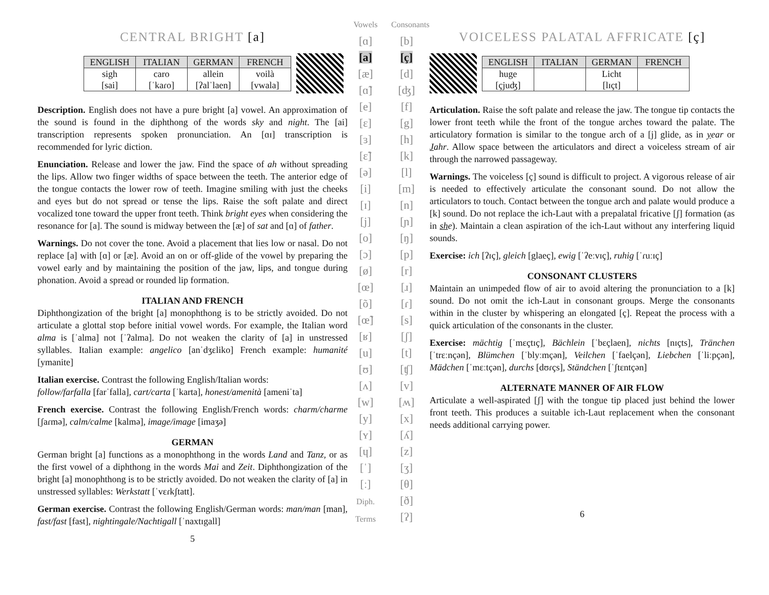CENTRAL BRIGHT [a]
| ENGLISH | ITALIAN | GERMAN | FRENCH |
| --- | --- | --- | --- |
| sigh [sai] | caro [ˈkaɾo] | allein [ʔalˈlaen] | voilà [vwala] |
Description. English does not have a pure bright [a] vowel. An approximation of the sound is found in the diphthong of the words sky and night. The [ai] transcription represents spoken pronunciation. An [ɑɪ] transcription is recommended for lyric diction.
Enunciation. Release and lower the jaw. Find the space of ah without spreading the lips. Allow two finger widths of space between the teeth. The anterior edge of the tongue contacts the lower row of teeth. Imagine smiling with just the cheeks and eyes but do not spread or tense the lips. Raise the soft palate and direct vocalized tone toward the upper front teeth. Think bright eyes when considering the resonance for [a]. The sound is midway between the [æ] of sat and [ɑ] of father.
Warnings. Do not cover the tone. Avoid a placement that lies low or nasal. Do not replace [a] with [ɑ] or [æ]. Avoid an on or off-glide of the vowel by preparing the vowel early and by maintaining the position of the jaw, lips, and tongue during phonation. Avoid a spread or rounded lip formation.
ITALIAN AND FRENCH
Diphthongization of the bright [a] monophthong is to be strictly avoided. Do not articulate a glottal stop before initial vowel words. For example, the Italian word alma is [ˈalma] not [ˈʔalma]. Do not weaken the clarity of [a] in unstressed syllables. Italian example: angelico [anˈdʒɛliko] French example: humanité [ymanite]
Italian exercise. Contrast the following English/Italian words:
follow/farfalla [farˈfalla], cart/carta [ˈkarta], honest/amenità [ameniˈta]
French exercise. Contrast the following English/French words: charm/charme [ʃaɾmə], calm/calme [kalmə], image/image [imaʒə]
GERMAN
German bright [a] functions as a monophthong in the words Land and Tanz, or as the first vowel of a diphthong in the words Mai and Zeit. Diphthongization of the bright [a] monophthong is to be strictly avoided. Do not weaken the clarity of [a] in unstressed syllables: Werkstatt [ˈvɛɾkʃtatt].
German exercise. Contrast the following English/German words: man/man [man], fast/fast [fast], nightingale/Nachtigall [ˈnaxtɪgall]
5
Vowels
[ɑ]
[a]
[æ]
[ɑ̃]
[e]
[ɛ]
[ɜ]
[ɛ̃]
[ə]
[i]
[ɪ]
[j]
[o]
[ɔ]
[ø]
[œ]
[õ]
[œ̃]
[ʁ]
[u]
[ʊ]
[ʌ]
[w]
[y]
[ʏ]
[ɥ]
[ˈ]
[ː]
Diph.
Terms
Consonants
[b]
[ç]
[d]
[ʤ]
[f]
[g]
[h]
[k]
[l]
[m]
[n]
[ɲ]
[ŋ]
[p]
[r]
[ɹ]
[ɾ]
[s]
[ʃ]
[t]
[ʧ]
[v]
[ʍ]
[x]
[ʎ]
[z]
[ʒ]
[θ]
[ð]
[ʔ]
VOICELESS PALATAL AFFRICATE [ç]
| ENGLISH | ITALIAN | GERMAN | FRENCH |
| --- | --- | --- | --- |
| huge [çjuʤ] | | Licht [lɪçt] | |
Articulation. Raise the soft palate and release the jaw. The tongue tip contacts the lower front teeth while the front of the tongue arches toward the palate. The articulatory formation is similar to the tongue arch of a [j] glide, as in year or Jahr. Allow space between the articulators and direct a voiceless stream of air through the narrowed passageway.
Warnings. The voiceless [ç] sound is difficult to project. A vigorous release of air is needed to effectively articulate the consonant sound. Do not allow the articulators to touch. Contact between the tongue arch and palate would produce a [k] sound. Do not replace the ich-Laut with a prepalatal fricative [ʃ] formation (as in she). Maintain a clean aspiration of the ich-Laut without any interfering liquid sounds.
Exercise: ich [ʔɪç], gleich [glaeç], ewig [ˈʔeːvɪç], ruhig [ˈɾuːɪç]
CONSONANT CLUSTERS
Maintain an unimpeded flow of air to avoid altering the pronunciation to a [k] sound. Do not omit the ich-Laut in consonant groups. Merge the consonants within in the cluster by whispering an elongated [ç]. Repeat the process with a quick articulation of the consonants in the cluster.
Exercise: mächtig [ˈmɛçtɪç], Bächlein [ˈbɛçlaen], nichts [nɪçts], Tränchen [ˈtrɛːnçən], Blümchen [ˈblyːmçən], Veilchen [ˈfaelçən], Liebchen [ˈliːpçən], Mädchen [ˈmɛːtçən], durchs [dʊɾçs], Ständchen [ˈʃtɛntçən]
ALTERNATE MANNER OF AIR FLOW
Articulate a well-aspirated [ʃ] with the tongue tip placed just behind the lower front teeth. This produces a suitable ich-Laut replacement when the consonant needs additional carrying power.
6